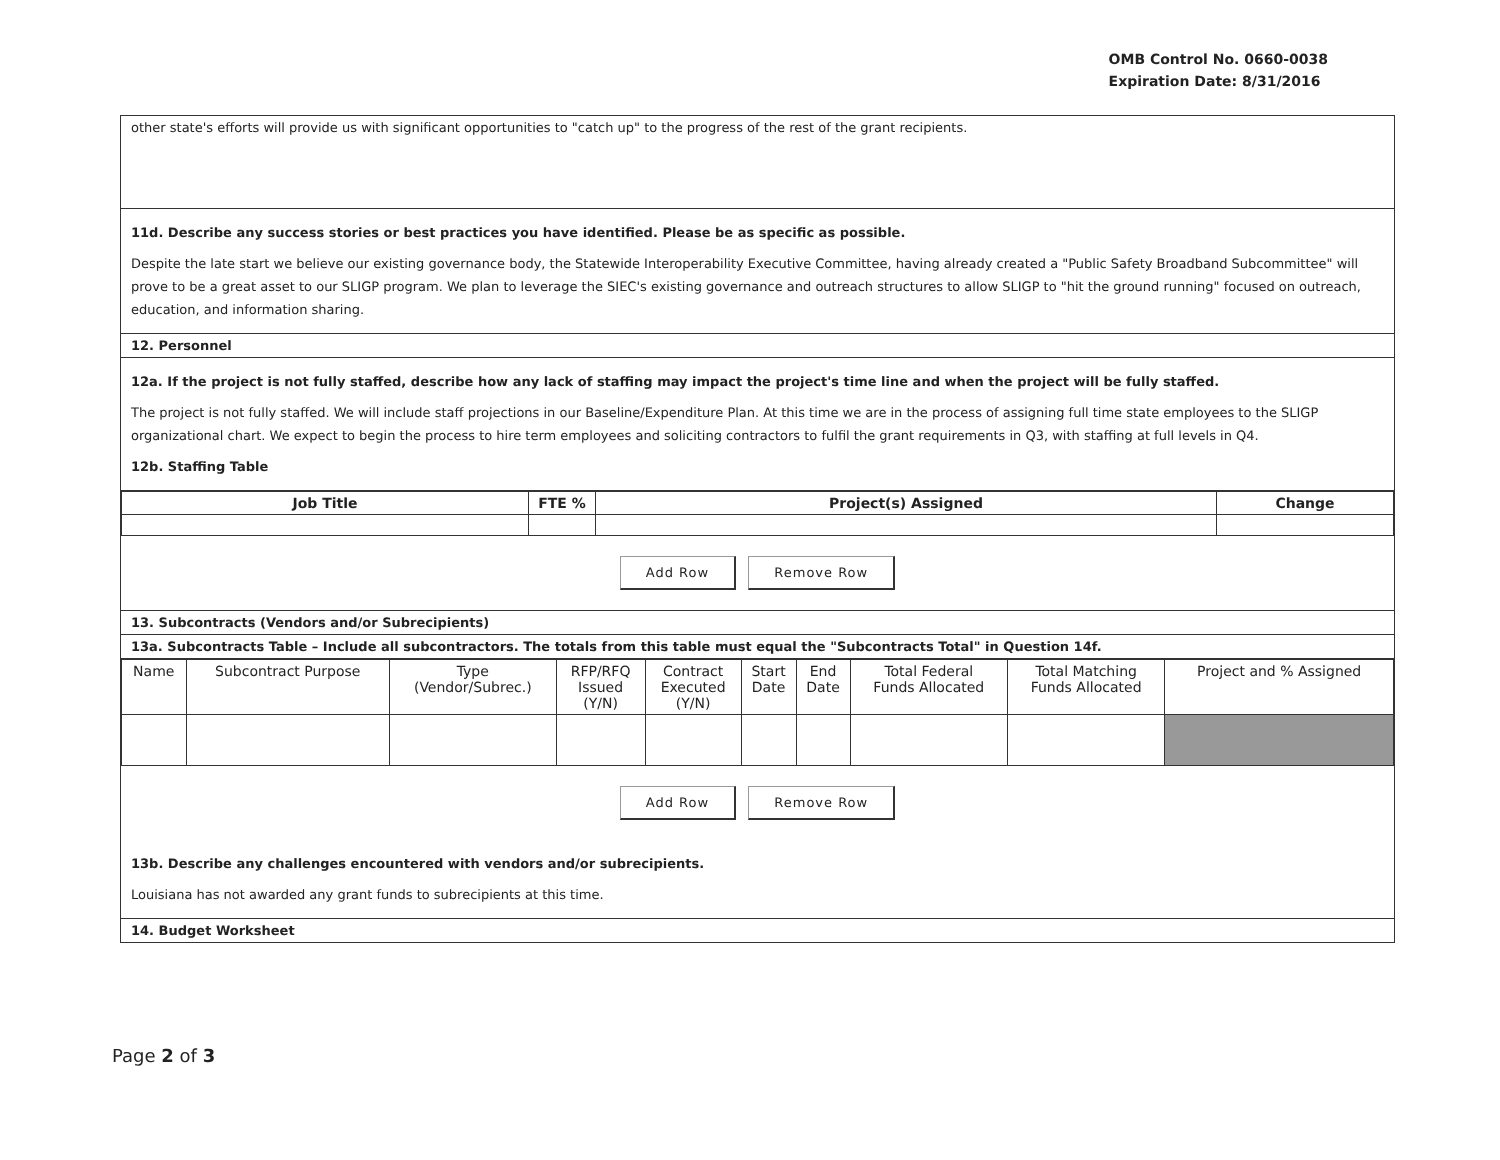OMB Control No. 0660-0038
Expiration Date: 8/31/2016
other state's efforts will provide us with significant opportunities to "catch up" to the progress of the rest of the grant recipients.
11d. Describe any success stories or best practices you have identified. Please be as specific as possible.
Despite the late start we believe our existing governance body, the Statewide Interoperability Executive Committee, having already created a "Public Safety Broadband Subcommittee" will prove to be a great asset to our SLIGP program. We plan to leverage the SIEC's existing governance and outreach structures to allow SLIGP to "hit the ground running" focused on outreach, education, and information sharing.
12. Personnel
12a. If the project is not fully staffed, describe how any lack of staffing may impact the project's time line and when the project will be fully staffed.
The project is not fully staffed. We will include staff projections in our Baseline/Expenditure Plan. At this time we are in the process of assigning full time state employees to the SLIGP organizational chart. We expect to begin the process to hire term employees and soliciting contractors to fulfil the grant requirements in Q3, with staffing at full levels in Q4.
12b. Staffing Table
| Job Title | FTE % | Project(s) Assigned | Change |
| --- | --- | --- | --- |
Add Row Remove Row
13. Subcontracts (Vendors and/or Subrecipients)
13a. Subcontracts Table – Include all subcontractors. The totals from this table must equal the "Subcontracts Total" in Question 14f.
| Name | Subcontract Purpose | Type (Vendor/Subrec.) | RFP/RFQ Issued (Y/N) | Contract Executed (Y/N) | Start Date | End Date | Total Federal Funds Allocated | Total Matching Funds Allocated | Project and % Assigned |
Add Row Remove Row
13b. Describe any challenges encountered with vendors and/or subrecipients.
Louisiana has not awarded any grant funds to subrecipients at this time.
14. Budget Worksheet
Page 2 of 3